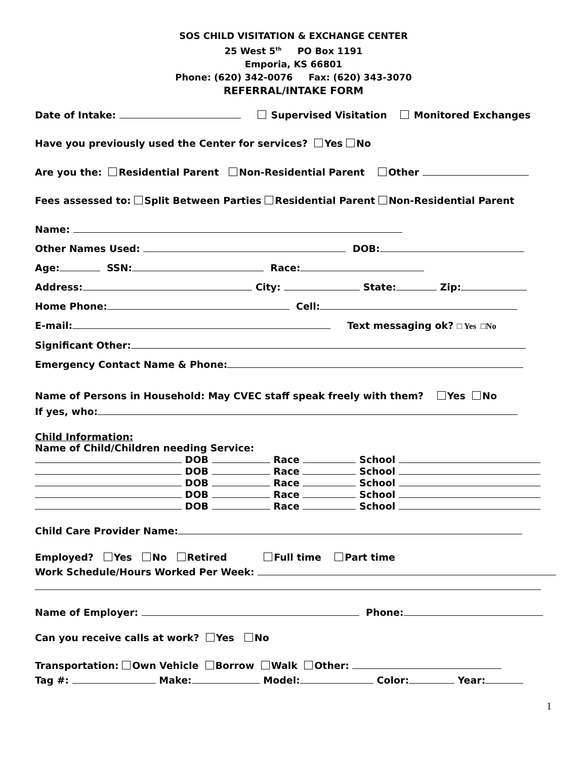SOS CHILD VISITATION & EXCHANGE CENTER
25 West 5<sup>th</sup> PO Box 1191
Emporia, KS 66801
Phone: (620) 342-0076 Fax: (620) 343-3070
REFERRAL/INTAKE FORM
Date of Intake: Supervised Visitation Monitored Exchanges
Have you previously used the Center for services? Yes No
Are you the: Residential Parent Non-Residential Parent Other
Fees assessed to: Split Between Parties Residential Parent Non-Residential Parent
Name:
Other Names Used: DOB:
Age: SSN: Race:
Address: City: State: Zip:
Home Phone: Cell:
E-mail: Text messaging ok? □ Yes □No
Significant Other:
Emergency Contact Name & Phone:
Name of Persons in Household: May CVEC staff speak freely with them? Yes No
If yes, who:
Child Information:
Name of Child/Children needing Service:
DOB Race School
DOB Race School
DOB Race School
DOB Race School
DOB Race School
Child Care Provider Name:
Employed? Yes No Retired Full time Part time
Work Schedule/Hours Worked Per Week:
Name of Employer: Phone:
Can you receive calls at work? Yes No
Transportation: Own Vehicle Borrow Walk Other:
Tag #: Make: Model: Color: Year:
1